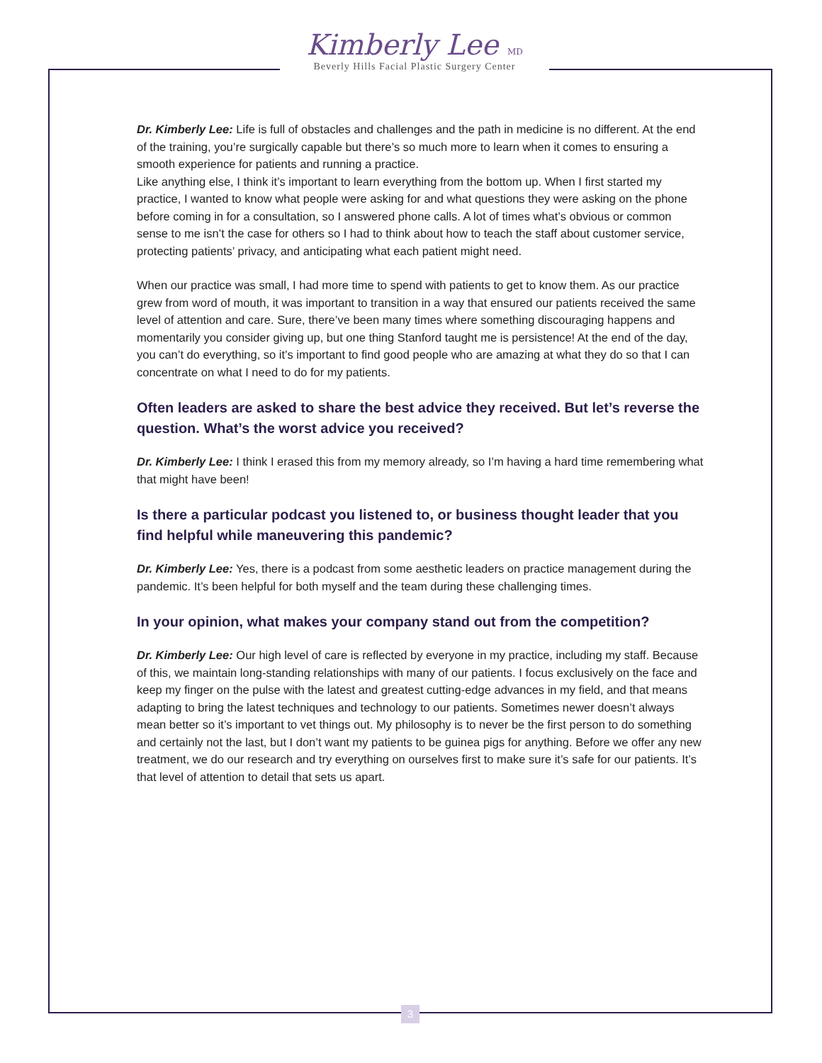Kimberly Lee MD
Beverly Hills Facial Plastic Surgery Center
Dr. Kimberly Lee: Life is full of obstacles and challenges and the path in medicine is no different. At the end of the training, you’re surgically capable but there’s so much more to learn when it comes to ensuring a smooth experience for patients and running a practice.
Like anything else, I think it’s important to learn everything from the bottom up. When I first started my practice, I wanted to know what people were asking for and what questions they were asking on the phone before coming in for a consultation, so I answered phone calls. A lot of times what’s obvious or common sense to me isn’t the case for others so I had to think about how to teach the staff about customer service, protecting patients’ privacy, and anticipating what each patient might need.
When our practice was small, I had more time to spend with patients to get to know them. As our practice grew from word of mouth, it was important to transition in a way that ensured our patients received the same level of attention and care. Sure, there’ve been many times where something discouraging happens and momentarily you consider giving up, but one thing Stanford taught me is persistence! At the end of the day, you can’t do everything, so it’s important to find good people who are amazing at what they do so that I can concentrate on what I need to do for my patients.
Often leaders are asked to share the best advice they received. But let’s reverse the question. What’s the worst advice you received?
Dr. Kimberly Lee: I think I erased this from my memory already, so I’m having a hard time remembering what that might have been!
Is there a particular podcast you listened to, or business thought leader that you find helpful while maneuvering this pandemic?
Dr. Kimberly Lee: Yes, there is a podcast from some aesthetic leaders on practice management during the pandemic. It’s been helpful for both myself and the team during these challenging times.
In your opinion, what makes your company stand out from the competition?
Dr. Kimberly Lee: Our high level of care is reflected by everyone in my practice, including my staff. Because of this, we maintain long-standing relationships with many of our patients. I focus exclusively on the face and keep my finger on the pulse with the latest and greatest cutting-edge advances in my field, and that means adapting to bring the latest techniques and technology to our patients. Sometimes newer doesn’t always mean better so it’s important to vet things out. My philosophy is to never be the first person to do something and certainly not the last, but I don’t want my patients to be guinea pigs for anything. Before we offer any new treatment, we do our research and try everything on ourselves first to make sure it’s safe for our patients. It’s that level of attention to detail that sets us apart.
3